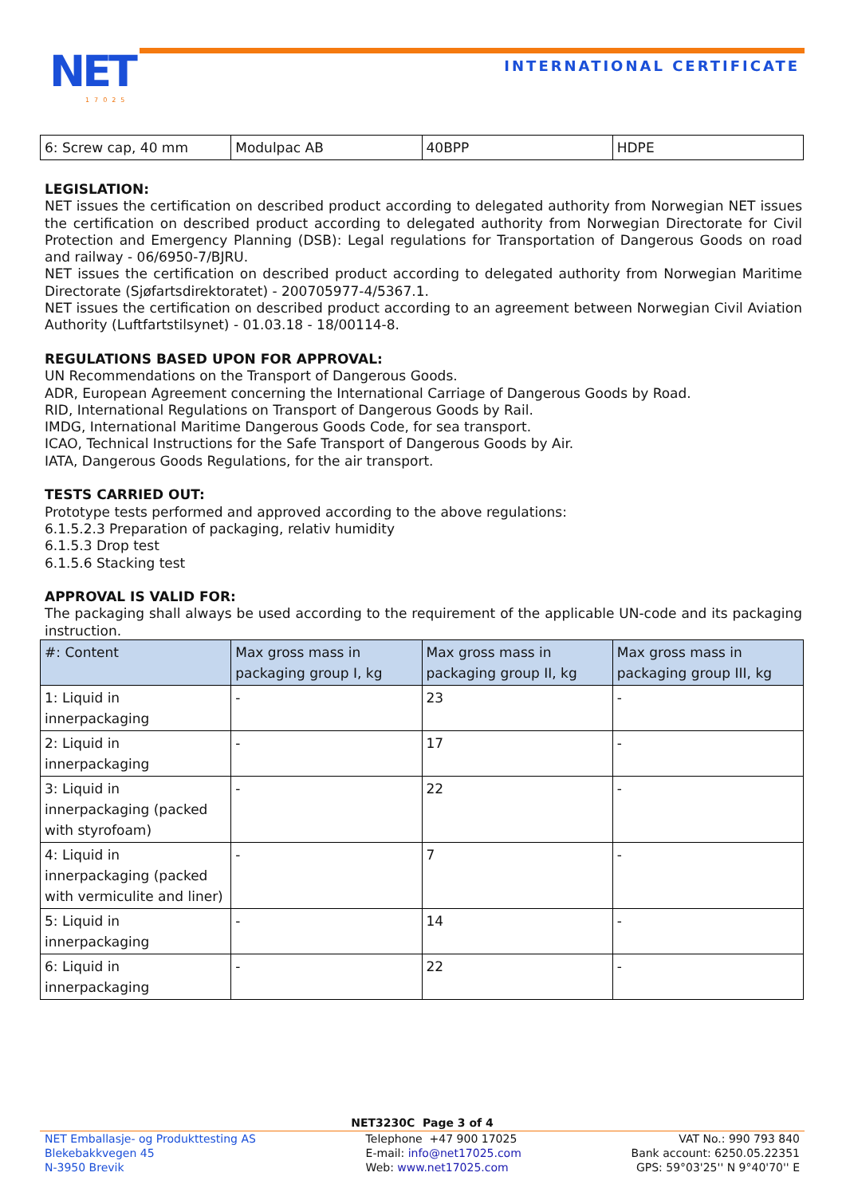NET
17025
INTERNATIONAL CERTIFICATE
| 6: Screw cap, 40 mm | Modulpac AB | 40BPP | HDPE |
LEGISLATION:
NET issues the certification on described product according to delegated authority from Norwegian NET issues the certification on described product according to delegated authority from Norwegian Directorate for Civil Protection and Emergency Planning (DSB): Legal regulations for Transportation of Dangerous Goods on road and railway - 06/6950-7/BJRU.
NET issues the certification on described product according to delegated authority from Norwegian Maritime Directorate (Sjøfartsdirektoratet) - 200705977-4/5367.1.
NET issues the certification on described product according to an agreement between Norwegian Civil Aviation Authority (Luftfartstilsynet) - 01.03.18 - 18/00114-8.
REGULATIONS BASED UPON FOR APPROVAL:
UN Recommendations on the Transport of Dangerous Goods.
ADR, European Agreement concerning the International Carriage of Dangerous Goods by Road.
RID, International Regulations on Transport of Dangerous Goods by Rail.
IMDG, International Maritime Dangerous Goods Code, for sea transport.
ICAO, Technical Instructions for the Safe Transport of Dangerous Goods by Air.
IATA, Dangerous Goods Regulations, for the air transport.
TESTS CARRIED OUT:
Prototype tests performed and approved according to the above regulations:
6.1.5.2.3 Preparation of packaging, relativ humidity
6.1.5.3 Drop test
6.1.5.6 Stacking test
APPROVAL IS VALID FOR:
The packaging shall always be used according to the requirement of the applicable UN-code and its packaging instruction.
| #: Content | Max gross mass in packaging group I, kg | Max gross mass in packaging group II, kg | Max gross mass in packaging group III, kg |
| --- | --- | --- | --- |
| 1: Liquid in innerpackaging | - | 23 | - |
| 2: Liquid in innerpackaging | - | 17 | - |
| 3: Liquid in innerpackaging (packed with styrofoam) | - | 22 | - |
| 4: Liquid in innerpackaging (packed with vermiculite and liner) | - | 7 | - |
| 5: Liquid in innerpackaging | - | 14 | - |
| 6: Liquid in innerpackaging | - | 22 | - |
NET3230C Page 3 of 4
NET Emballasje- og Produkttesting AS
Blekebakkvegen 45
N-3950 Brevik
Telephone +47 900 17025
E-mail: info@net17025.com
Web: www.net17025.com
VAT No.: 990 793 840
Bank account: 6250.05.22351
GPS: 59°03'25'' N 9°40'70'' E